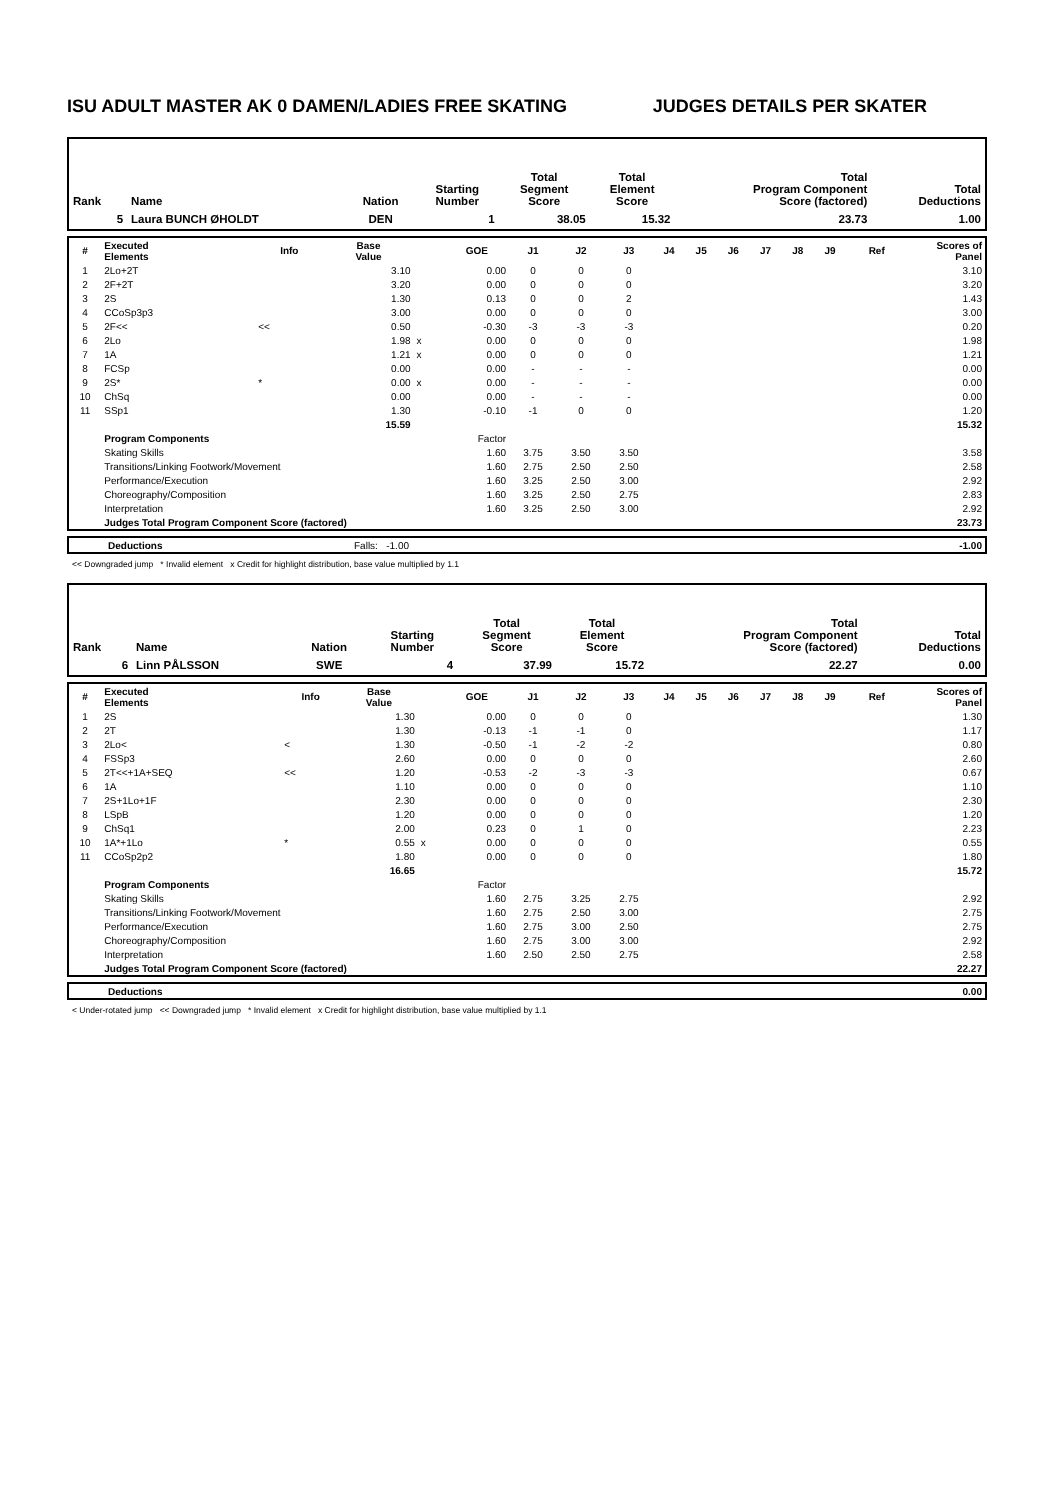ISU ADULT MASTER AK 0 DAMEN/LADIES FREE SKATING JUDGES DETAILS PER SKATER
| Rank | Name | Nation | Starting Number | Total Segment Score | Total Element Score | Total Program Component Score (factored) | Total Deductions |
| --- | --- | --- | --- | --- | --- | --- | --- |
| 5 | Laura BUNCH ØHOLDT | DEN | 1 | 38.05 | 15.32 | 23.73 | 1.00 |
| # | Executed Elements | Info | Base Value | | GOE | J1 | J2 | J3 | J4 | J5 | J6 | J7 | J8 | J9 | Ref | Scores of Panel |
| --- | --- | --- | --- | --- | --- | --- | --- | --- | --- | --- | --- | --- | --- | --- | --- | --- |
| 1 | 2Lo+2T | | 3.10 | | 0.00 | 0 | 0 | 0 | | | | | | | | 3.10 |
| 2 | 2F+2T | | 3.20 | | 0.00 | 0 | 0 | 0 | | | | | | | | 3.20 |
| 3 | 2S | | 1.30 | | 0.13 | 0 | 0 | 2 | | | | | | | | 1.43 |
| 4 | CCoSp3p3 | | 3.00 | | 0.00 | 0 | 0 | 0 | | | | | | | | 3.00 |
| 5 | 2F<< | << | 0.50 | | -0.30 | -3 | -3 | -3 | | | | | | | | 0.20 |
| 6 | 2Lo | | 1.98 | x | 0.00 | 0 | 0 | 0 | | | | | | | | 1.98 |
| 7 | 1A | | 1.21 | x | 0.00 | 0 | 0 | 0 | | | | | | | | 1.21 |
| 8 | FCSp | | 0.00 | | 0.00 | - | - | - | | | | | | | | 0.00 |
| 9 | 2S* | * | 0.00 | x | 0.00 | - | - | - | | | | | | | | 0.00 |
| 10 | ChSq | | 0.00 | | 0.00 | - | - | - | | | | | | | | 0.00 |
| 11 | SSp1 | | 1.30 | | -0.10 | -1 | 0 | 0 | | | | | | | | 1.20 |
| | | | 15.59 | | | | | | | | | | | | | 15.32 |
| | Program Components | | | | Factor | | | | | | | | | | | |
| | Skating Skills | | | | 1.60 | 3.75 | 3.50 | 3.50 | | | | | | | | 3.58 |
| | Transitions/Linking Footwork/Movement | | | | 1.60 | 2.75 | 2.50 | 2.50 | | | | | | | | 2.58 |
| | Performance/Execution | | | | 1.60 | 3.25 | 2.50 | 3.00 | | | | | | | | 2.92 |
| | Choreography/Composition | | | | 1.60 | 3.25 | 2.50 | 2.75 | | | | | | | | 2.83 |
| | Interpretation | | | | 1.60 | 3.25 | 2.50 | 3.00 | | | | | | | | 2.92 |
| | Judges Total Program Component Score (factored) | | | | | | | | | | | | | | | 23.73 |
| | Deductions | Falls: -1.00 | -1.00 |
<< Downgraded jump * Invalid element x Credit for highlight distribution, base value multiplied by 1.1
| Rank | Name | Nation | Starting Number | Total Segment Score | Total Element Score | Total Program Component Score (factored) | Total Deductions |
| --- | --- | --- | --- | --- | --- | --- | --- |
| 6 | Linn PÅLSSON | SWE | 4 | 37.99 | 15.72 | 22.27 | 0.00 |
| # | Executed Elements | Info | Base Value | | GOE | J1 | J2 | J3 | J4 | J5 | J6 | J7 | J8 | J9 | Ref | Scores of Panel |
| --- | --- | --- | --- | --- | --- | --- | --- | --- | --- | --- | --- | --- | --- | --- | --- | --- |
| 1 | 2S | | 1.30 | | 0.00 | 0 | 0 | 0 | | | | | | | | 1.30 |
| 2 | 2T | | 1.30 | | -0.13 | -1 | -1 | 0 | | | | | | | | 1.17 |
| 3 | 2Lo< | < | 1.30 | | -0.50 | -1 | -2 | -2 | | | | | | | | 0.80 |
| 4 | FSSp3 | | 2.60 | | 0.00 | 0 | 0 | 0 | | | | | | | | 2.60 |
| 5 | 2T<<+1A+SEQ | << | 1.20 | | -0.53 | -2 | -3 | -3 | | | | | | | | 0.67 |
| 6 | 1A | | 1.10 | | 0.00 | 0 | 0 | 0 | | | | | | | | 1.10 |
| 7 | 2S+1Lo+1F | | 2.30 | | 0.00 | 0 | 0 | 0 | | | | | | | | 2.30 |
| 8 | LSpB | | 1.20 | | 0.00 | 0 | 0 | 0 | | | | | | | | 1.20 |
| 9 | ChSq1 | | 2.00 | | 0.23 | 0 | 1 | 0 | | | | | | | | 2.23 |
| 10 | 1A*+1Lo | * | 0.55 | x | 0.00 | 0 | 0 | 0 | | | | | | | | 0.55 |
| 11 | CCoSp2p2 | | 1.80 | | 0.00 | 0 | 0 | 0 | | | | | | | | 1.80 |
| | | | 16.65 | | | | | | | | | | | | | 15.72 |
| | Program Components | | | | Factor | | | | | | | | | | | |
| | Skating Skills | | | | 1.60 | 2.75 | 3.25 | 2.75 | | | | | | | | 2.92 |
| | Transitions/Linking Footwork/Movement | | | | 1.60 | 2.75 | 2.50 | 3.00 | | | | | | | | 2.75 |
| | Performance/Execution | | | | 1.60 | 2.75 | 3.00 | 2.50 | | | | | | | | 2.75 |
| | Choreography/Composition | | | | 1.60 | 2.75 | 3.00 | 3.00 | | | | | | | | 2.92 |
| | Interpretation | | | | 1.60 | 2.50 | 2.50 | 2.75 | | | | | | | | 2.58 |
| | Judges Total Program Component Score (factored) | | | | | | | | | | | | | | | 22.27 |
| | Deductions | 0.00 |
< Under-rotated jump << Downgraded jump * Invalid element x Credit for highlight distribution, base value multiplied by 1.1